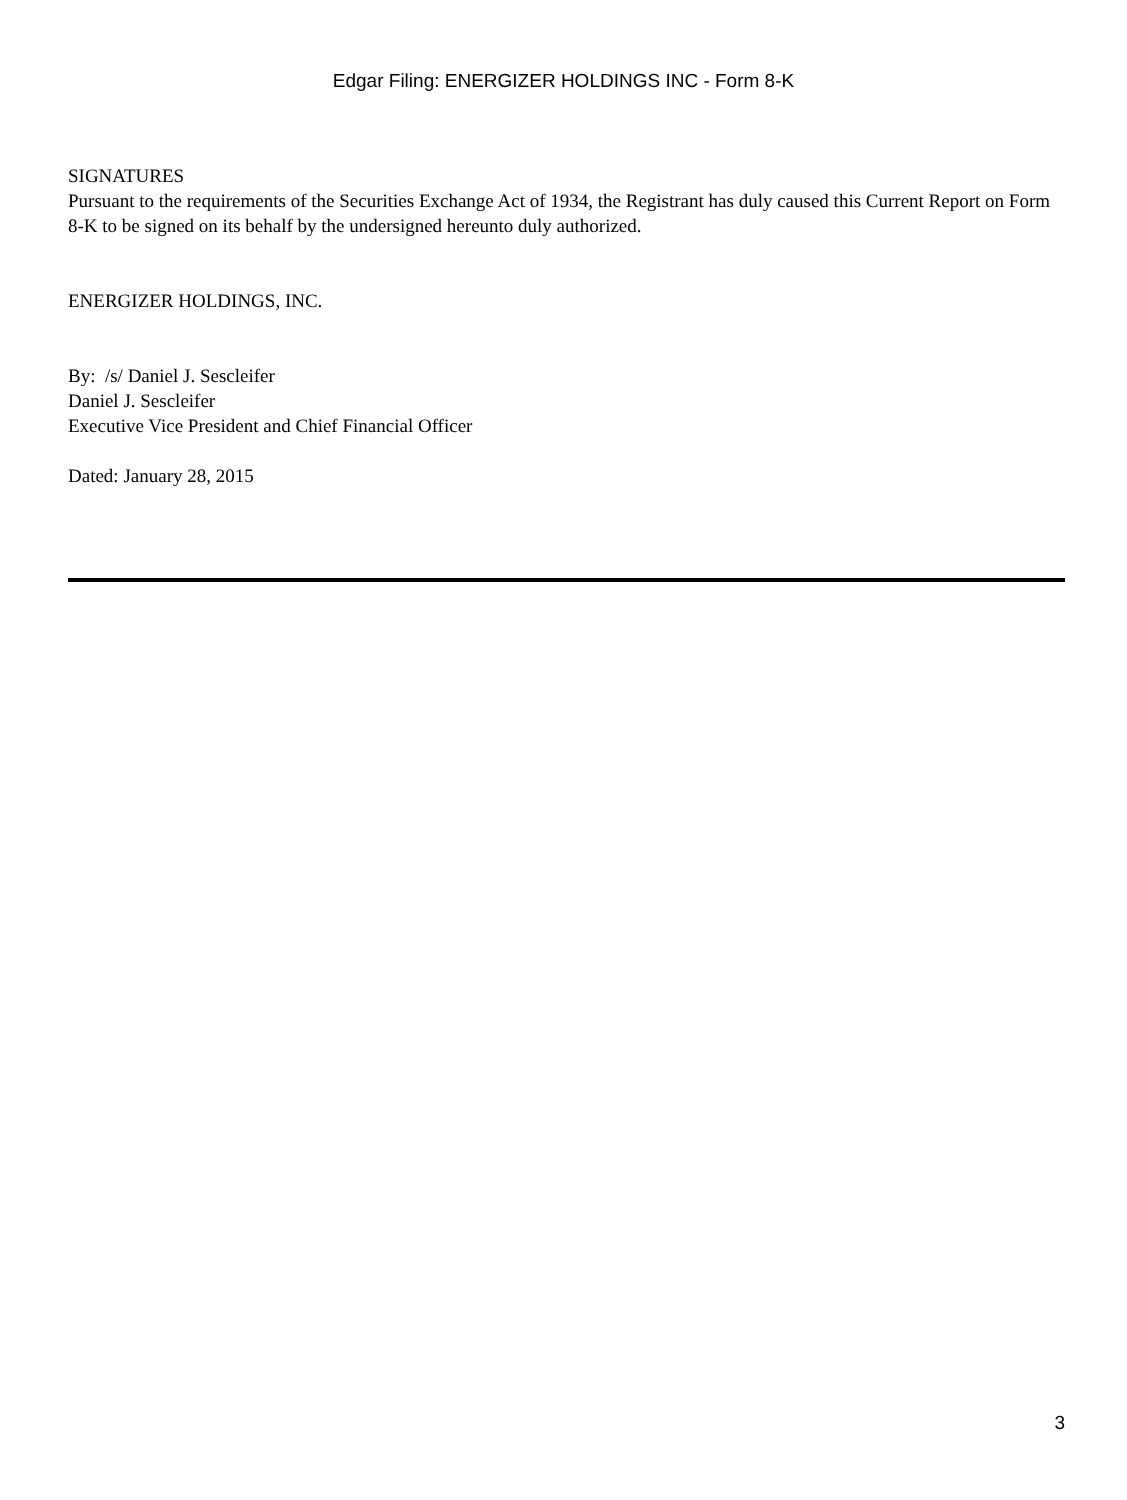Edgar Filing: ENERGIZER HOLDINGS INC - Form 8-K
SIGNATURES
Pursuant to the requirements of the Securities Exchange Act of 1934, the Registrant has duly caused this Current Report on Form 8-K to be signed on its behalf by the undersigned hereunto duly authorized.
ENERGIZER HOLDINGS, INC.
By: /s/ Daniel J. Sescleifer
Daniel J. Sescleifer
Executive Vice President and Chief Financial Officer
Dated: January 28, 2015
3